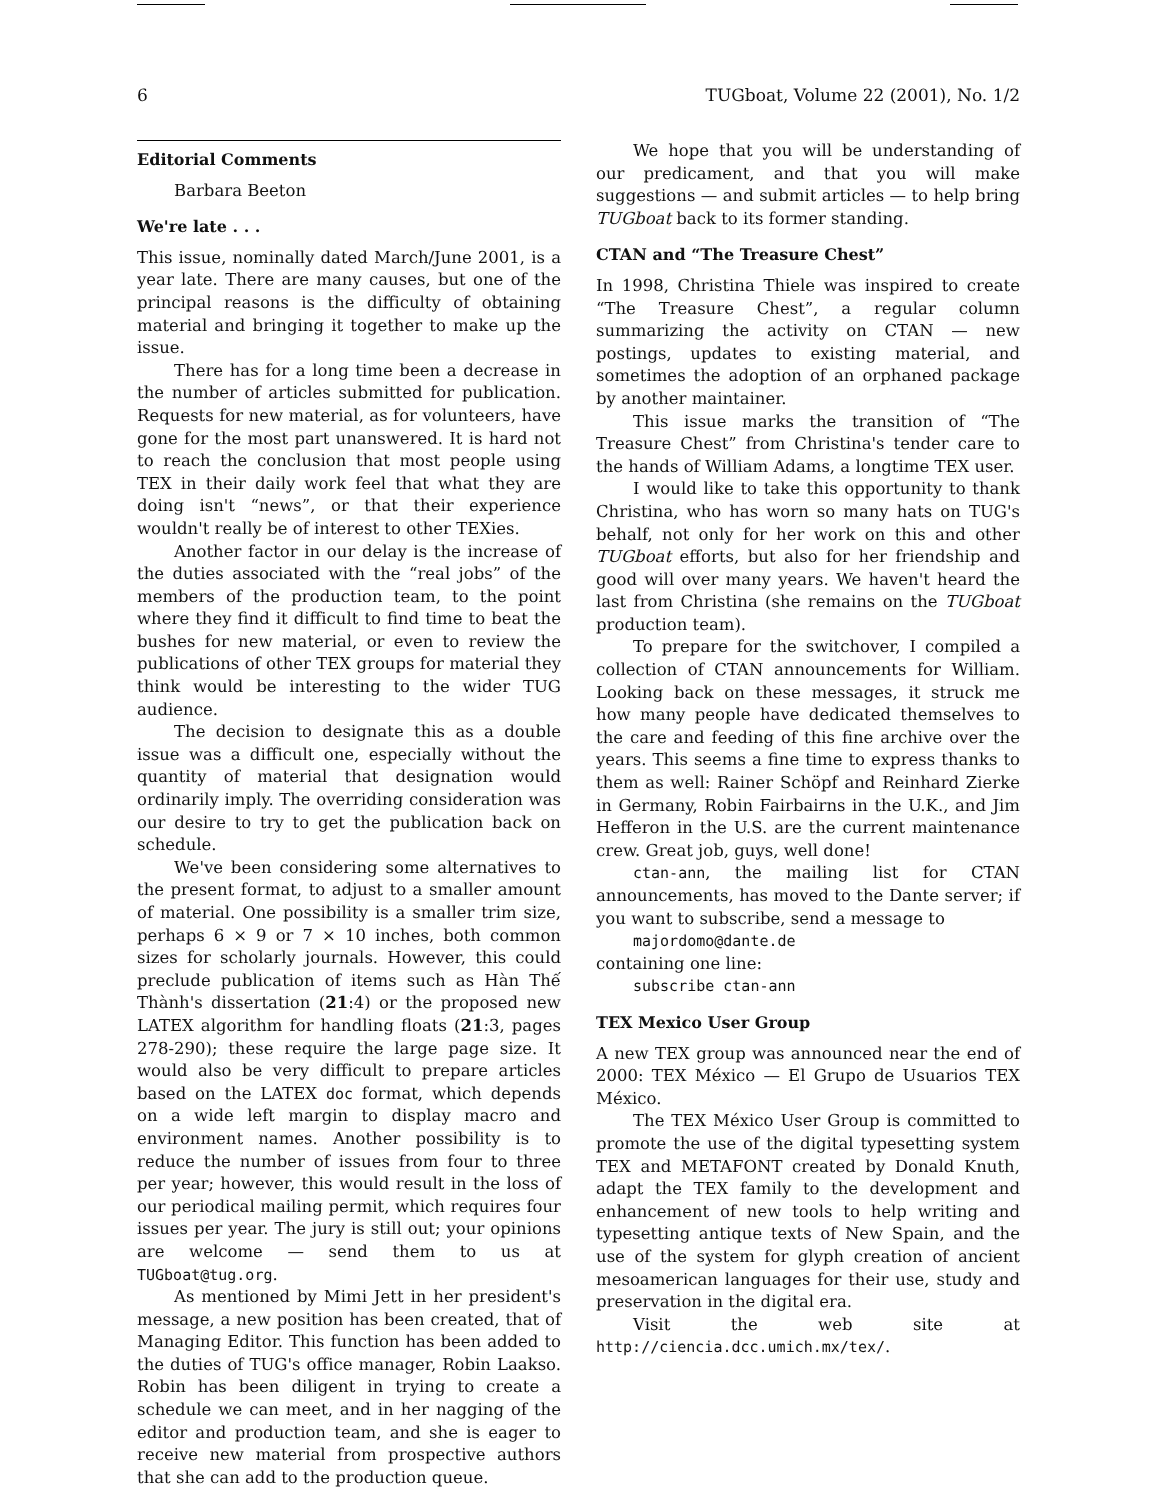6 TUGboat, Volume 22 (2001), No. 1/2
Editorial Comments
Barbara Beeton
We're late . . .
This issue, nominally dated March/June 2001, is a year late. There are many causes, but one of the principal reasons is the difficulty of obtaining material and bringing it together to make up the issue.
There has for a long time been a decrease in the number of articles submitted for publication. Requests for new material, as for volunteers, have gone for the most part unanswered. It is hard not to reach the conclusion that most people using TEX in their daily work feel that what they are doing isn't “news”, or that their experience wouldn't really be of interest to other TEXies.
Another factor in our delay is the increase of the duties associated with the “real jobs” of the members of the production team, to the point where they find it difficult to find time to beat the bushes for new material, or even to review the publications of other TEX groups for material they think would be interesting to the wider TUG audience.
The decision to designate this as a double issue was a difficult one, especially without the quantity of material that designation would ordinarily imply. The overriding consideration was our desire to try to get the publication back on schedule.
We've been considering some alternatives to the present format, to adjust to a smaller amount of material. One possibility is a smaller trim size, perhaps 6 × 9 or 7 × 10 inches, both common sizes for scholarly journals. However, this could preclude publication of items such as Hàn Thế Thành's dissertation (21:4) or the proposed new LATEX algorithm for handling floats (21:3, pages 278-290); these require the large page size. It would also be very difficult to prepare articles based on the LATEX doc format, which depends on a wide left margin to display macro and environment names. Another possibility is to reduce the number of issues from four to three per year; however, this would result in the loss of our periodical mailing permit, which requires four issues per year. The jury is still out; your opinions are welcome — send them to us at TUGboat@tug.org.
As mentioned by Mimi Jett in her president's message, a new position has been created, that of Managing Editor. This function has been added to the duties of TUG's office manager, Robin Laakso. Robin has been diligent in trying to create a schedule we can meet, and in her nagging of the editor and production team, and she is eager to receive new material from prospective authors that she can add to the production queue.
We hope that you will be understanding of our predicament, and that you will make suggestions — and submit articles — to help bring TUGboat back to its former standing.
CTAN and “The Treasure Chest”
In 1998, Christina Thiele was inspired to create “The Treasure Chest”, a regular column summarizing the activity on CTAN — new postings, updates to existing material, and sometimes the adoption of an orphaned package by another maintainer.
This issue marks the transition of “The Treasure Chest” from Christina's tender care to the hands of William Adams, a longtime TEX user.
I would like to take this opportunity to thank Christina, who has worn so many hats on TUG's behalf, not only for her work on this and other TUGboat efforts, but also for her friendship and good will over many years. We haven't heard the last from Christina (she remains on the TUGboat production team).
To prepare for the switchover, I compiled a collection of CTAN announcements for William. Looking back on these messages, it struck me how many people have dedicated themselves to the care and feeding of this fine archive over the years. This seems a fine time to express thanks to them as well: Rainer Schöpf and Reinhard Zierke in Germany, Robin Fairbairns in the U.K., and Jim Hefferon in the U.S. are the current maintenance crew. Great job, guys, well done!
ctan-ann, the mailing list for CTAN announcements, has moved to the Dante server; if you want to subscribe, send a message to
majordomo@dante.de
containing one line:
subscribe ctan-ann
TEX Mexico User Group
A new TEX group was announced near the end of 2000: TEX México — El Grupo de Usuarios TEX México.
The TEX México User Group is committed to promote the use of the digital typesetting system TEX and METAFONT created by Donald Knuth, adapt the TEX family to the development and enhancement of new tools to help writing and typesetting antique texts of New Spain, and the use of the system for glyph creation of ancient mesoamerican languages for their use, study and preservation in the digital era.
Visit the web site at http://ciencia.dcc.umich.mx/tex/.